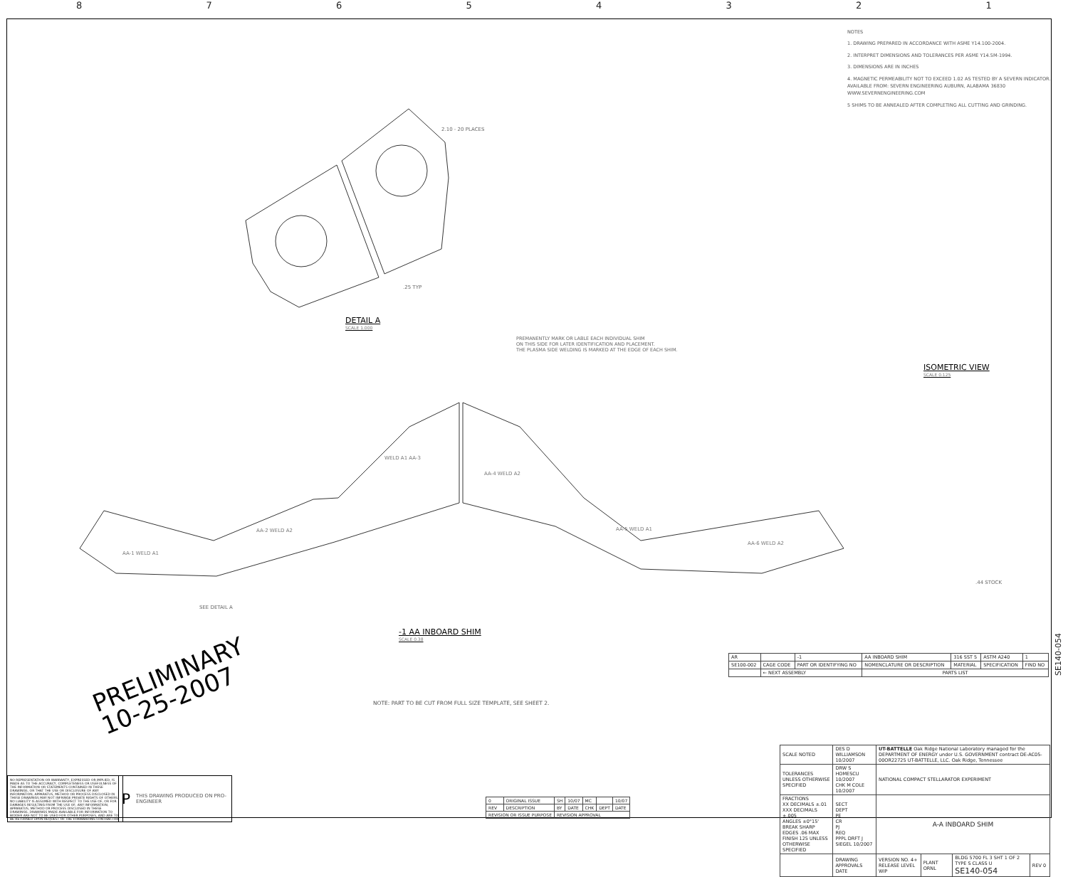87654321
NOTES
1. DRAWING PREPARED IN ACCORDANCE WITH ASME Y14.100-2004.
2. INTERPRET DIMENSIONS AND TOLERANCES PER ASME Y14.5M-1994.
3. DIMENSIONS ARE IN INCHES
4. MAGNETIC PERMEABILITY NOT TO EXCEED 1.02 AS TESTED BY A SEVERN INDICATOR. AVAILABLE FROM: SEVERN ENGINEERING AUBURN, ALABAMA 36830 WWW.SEVERNENGINEERING.COM
5 SHIMS TO BE ANNEALED AFTER COMPLETING ALL CUTTING AND GRINDING.
DETAIL A
SCALE 1.000
2.10 - 20 PLACES
.25 TYP
PREMANENTLY MARK OR LABLE EACH INDIVIDUAL SHIM
ON THIS SIDE FOR LATER IDENTIFICATION AND PLACEMENT.
THE PLASMA SIDE WELDING IS MARKED AT THE EDGE OF EACH SHIM.
ISOMETRIC VIEW
SCALE 0.125
AA-1 WELD A1
AA-2 WELD A2
WELD A1 AA-3
AA-4 WELD A2
AA-5 WELD A1
AA-6 WELD A2
.44 STOCK
SEE DETAIL A
-1 AA INBOARD SHIM
SCALE 0.38
PRELIMINARY
10-25-2007
NOTE: PART TO BE CUT FROM FULL SIZE TEMPLATE, SEE SHEET 2.
| AR | | -1 | AA INBOARD SHIM | 316 SST 5 | ASTM A240 | 1 |
| SE100-002 | CAGE CODE | PART OR IDENTIFYING NO | NOMENCLATURE OR DESCRIPTION | MATERIAL | SPECIFICATION | FIND NO |
| | ← NEXT ASSEMBLY | | PARTS LIST | | | |
SE140-054
NO REPRESENTATION OR WARRANTY, EXPRESSED OR IMPLIED, IS MADE AS TO THE ACCURACY, COMPLETENESS OR USEFULNESS OF THE INFORMATION OR STATEMENTS CONTAINED IN THESE DRAWINGS, OR THAT THE USE OR DISCLOSURE OF ANY INFORMATION, APPARATUS, METHOD OR PROCESS DISCLOSED IN THESE DRAWINGS MAY NOT INFRINGE PRIVATE RIGHTS OF OTHERS. NO LIABILITY IS ASSUMED WITH RESPECT TO THE USE OF, OR FOR DAMAGES RESULTING FROM THE USE OF, ANY INFORMATION, APPARATUS, METHOD OR PROCESS DISCLOSED IN THESE DRAWINGS. DRAWINGS MADE AVAILABLE FOR INFORMATION TO BIDDER ARE NOT TO BE USED FOR OTHER PURPOSES, AND ARE TO BE RETURNED UPON REQUEST OF THE FORWARDING CONTRACTOR.
P THIS DRAWING PRODUCED ON PRO-ENGINEER
| 0 | ORIGINAL ISSUE | SH | 10/07 | MC | | 10/07 |
| REV | DESCRIPTION | BY | DATE | CHK | DEPT | DATE |
| REVISION OR ISSUE PURPOSE | | REVISION APPROVAL | | | | |
| SCALE NOTED | DES D WILLIAMSON 10/2007 | UT-BATTELLE Oak Ridge National Laboratory managed for the DEPARTMENT OF ENERGY under U.S. GOVERNMENT contract DE-AC05-00OR22725 UT-BATTELLE, LLC. Oak Ridge, Tennessee | | | |
| TOLERANCES UNLESS OTHERWISE SPECIFIED | DRW S HOMESCU 10/2007 CHK M COLE 10/2007 | NATIONAL COMPACT STELLARATOR EXPERIMENT | | | |
| FRACTIONS XX DECIMALS ±.01 XXX DECIMALS ±.005 ANGLES ±0°15' BREAK SHARP EDGES .06 MAX FINISH 125 UNLESS OTHERWISE SPECIFIED | SECT DEPT PE CR PJ REQ PPPL DRFT J SIEGEL 10/2007 | A-A INBOARD SHIM | | | |
| | DRAWING APPROVALS DATE | VERSION NO. 4+ RELEASE LEVEL WIP | PLANT ORNL | BLDG 5700 FL 3 SHT 1 OF 2 TYPE S CLASS U SE140-054 | REV 0 |